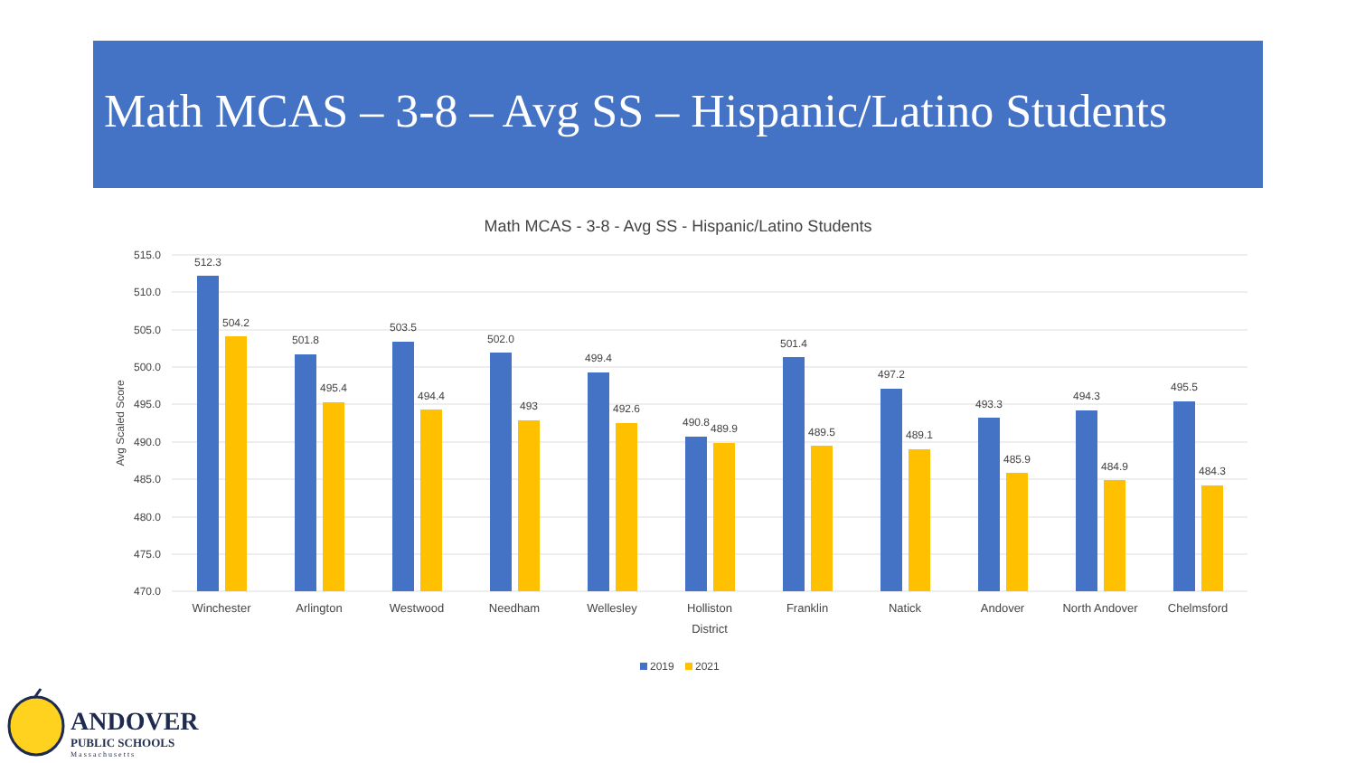Math MCAS – 3-8 – Avg SS – Hispanic/Latino Students
Math MCAS - 3-8 - Avg SS - Hispanic/Latino Students
515.0
510.0
505.0
500.0
495.0
490.0
485.0
480.0
475.0
470.0
Avg Scaled Score
512.3
504.2
501.8
495.4
503.5
494.4
502.0
493
499.4
492.6
490.8
489.9
501.4
489.5
497.2
489.1
493.3
485.9
494.3
484.9
495.5
484.3
Winchester
Arlington
Westwood
Needham
Wellesley
Holliston
Franklin
Natick
Andover
North Andover
Chelmsford
District
2019
2021
ANDOVER
PUBLIC SCHOOLS
Massachusetts